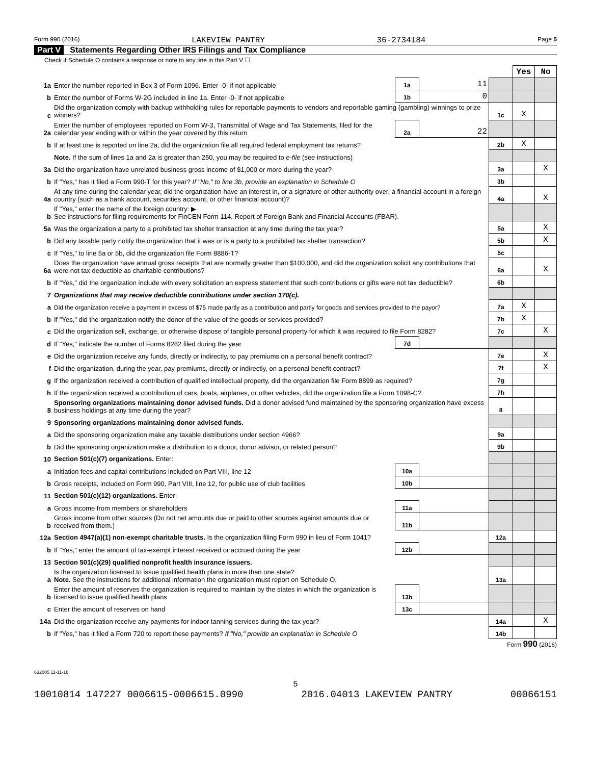Form 990 (2016) LAKEVIEW PANTRY 36-2734184 Page 5
Part V Statements Regarding Other IRS Filings and Tax Compliance
Check if Schedule O contains a response or note to any line in this Part V ☐
| | | | | | Yes | No |
| 1a | Enter the number reported in Box 3 of Form 1096. Enter -0- if not applicable | 1a | 11 | | | |
| b | Enter the number of Forms W-2G included in line 1a. Enter -0- if not applicable | 1b | 0 | | | |
| c | Did the organization comply with backup withholding rules for reportable payments to vendors and reportable gaming (gambling) winnings to prize winners? | | | 1c | X | |
| 2a | Enter the number of employees reported on Form W-3, Transmittal of Wage and Tax Statements, filed for the calendar year ending with or within the year covered by this return | 2a | 22 | | | |
| b | If at least one is reported on line 2a, did the organization file all required federal employment tax returns? | | | 2b | X | |
| | Note. If the sum of lines 1a and 2a is greater than 250, you may be required to e-file (see instructions) | | | | | |
| 3a | Did the organization have unrelated business gross income of $1,000 or more during the year? | | | 3a | | X |
| b | If "Yes," has it filed a Form 990-T for this year? If "No," to line 3b, provide an explanation in Schedule O | | | 3b | | |
| 4a | At any time during the calendar year, did the organization have an interest in, or a signature or other authority over, a financial account in a foreign country (such as a bank account, securities account, or other financial account)? | | | 4a | | X |
| b | If "Yes," enter the name of the foreign country: ▶ See instructions for filing requirements for FinCEN Form 114, Report of Foreign Bank and Financial Accounts (FBAR). | | | | | |
| 5a | Was the organization a party to a prohibited tax shelter transaction at any time during the tax year? | | | 5a | | X |
| b | Did any taxable party notify the organization that it was or is a party to a prohibited tax shelter transaction? | | | 5b | | X |
| c | If "Yes," to line 5a or 5b, did the organization file Form 8886-T? | | | 5c | | |
| 6a | Does the organization have annual gross receipts that are normally greater than $100,000, and did the organization solicit any contributions that were not tax deductible as charitable contributions? | | | 6a | | X |
| b | If "Yes," did the organization include with every solicitation an express statement that such contributions or gifts were not tax deductible? | | | 6b | | |
| 7 | Organizations that may receive deductible contributions under section 170(c). | | | | | |
| a | Did the organization receive a payment in excess of $75 made partly as a contribution and partly for goods and services provided to the payor? | | | 7a | X | |
| b | If "Yes," did the organization notify the donor of the value of the goods or services provided? | | | 7b | X | |
| c | Did the organization sell, exchange, or otherwise dispose of tangible personal property for which it was required to file Form 8282? | | | 7c | | X |
| d | If "Yes," indicate the number of Forms 8282 filed during the year | 7d | | | | |
| e | Did the organization receive any funds, directly or indirectly, to pay premiums on a personal benefit contract? | | | 7e | | X |
| f | Did the organization, during the year, pay premiums, directly or indirectly, on a personal benefit contract? | | | 7f | | X |
| g | If the organization received a contribution of qualified intellectual property, did the organization file Form 8899 as required? | | | 7g | | |
| h | If the organization received a contribution of cars, boats, airplanes, or other vehicles, did the organization file a Form 1098-C? | | | 7h | | |
| 8 | Sponsoring organizations maintaining donor advised funds. Did a donor advised fund maintained by the sponsoring organization have excess business holdings at any time during the year? | | | 8 | | |
| 9 | Sponsoring organizations maintaining donor advised funds. | | | | | |
| a | Did the sponsoring organization make any taxable distributions under section 4966? | | | 9a | | |
| b | Did the sponsoring organization make a distribution to a donor, donor advisor, or related person? | | | 9b | | |
| 10 | Section 501(c)(7) organizations. Enter: | | | | | |
| a | Initiation fees and capital contributions included on Part VIII, line 12 | 10a | | | | |
| b | Gross receipts, included on Form 990, Part VIII, line 12, for public use of club facilities | 10b | | | | |
| 11 | Section 501(c)(12) organizations. Enter: | | | | | |
| a | Gross income from members or shareholders | 11a | | | | |
| b | Gross income from other sources (Do not net amounts due or paid to other sources against amounts due or received from them.) | 11b | | | | |
| 12a | Section 4947(a)(1) non-exempt charitable trusts. Is the organization filing Form 990 in lieu of Form 1041? | | | 12a | | |
| b | If "Yes," enter the amount of tax-exempt interest received or accrued during the year | 12b | | | | |
| 13 | Section 501(c)(29) qualified nonprofit health insurance issuers. | | | | | |
| a | Is the organization licensed to issue qualified health plans in more than one state? Note. See the instructions for additional information the organization must report on Schedule O. | | | 13a | | |
| b | Enter the amount of reserves the organization is required to maintain by the states in which the organization is licensed to issue qualified health plans | 13b | | | | |
| c | Enter the amount of reserves on hand | 13c | | | | |
| 14a | Did the organization receive any payments for indoor tanning services during the tax year? | | | 14a | | X |
| b | If "Yes," has it filed a Form 720 to report these payments? If "No," provide an explanation in Schedule O | | | 14b | | |
Form 990 (2016)
632005 11-11-16
5
10010814 147227 0006615-0006615.0990 2016.04013 LAKEVIEW PANTRY 00066151